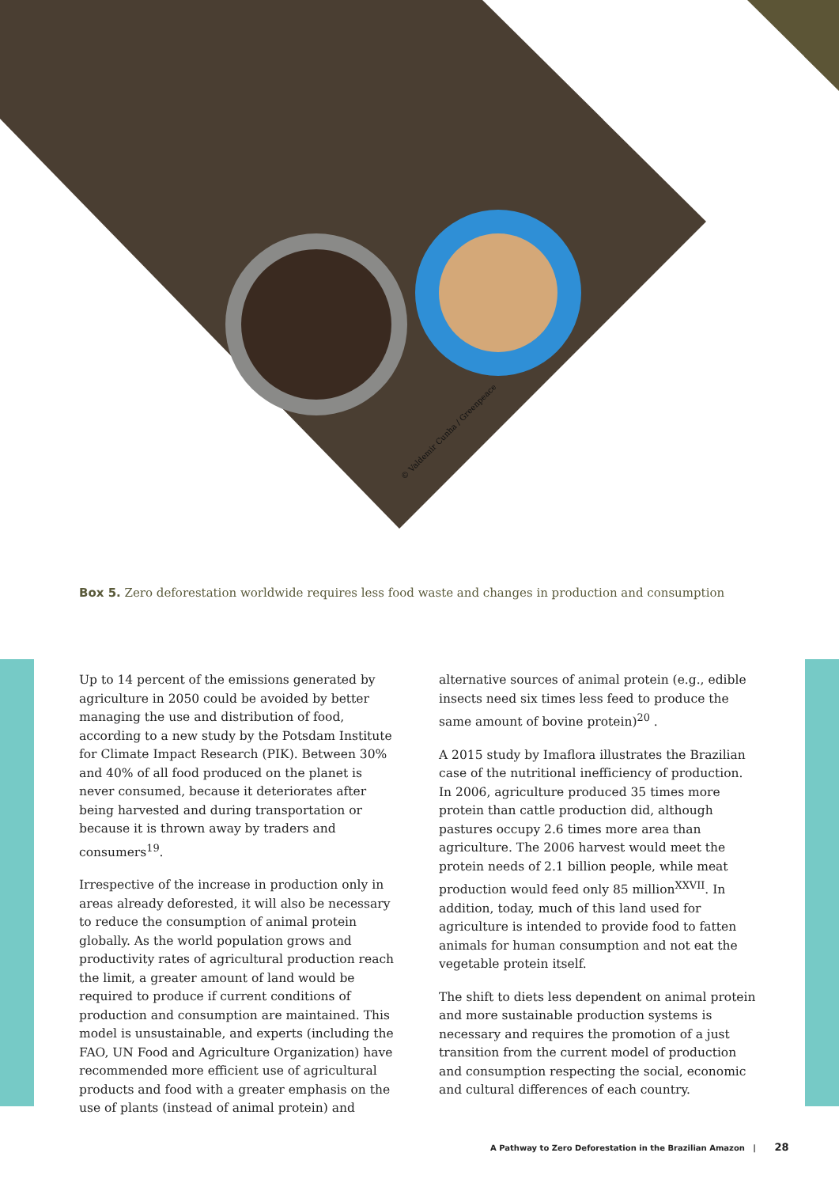© Valdemir Cunha / Greenpeace
Box 5. Zero deforestation worldwide requires less food waste and changes in production and consumption
Up to 14 percent of the emissions generated by agriculture in 2050 could be avoided by better managing the use and distribution of food, according to a new study by the Potsdam Institute for Climate Impact Research (PIK). Between 30% and 40% of all food produced on the planet is never consumed, because it deteriorates after being harvested and during transportation or because it is thrown away by traders and consumers<sup>19</sup>.
Irrespective of the increase in production only in areas already deforested, it will also be necessary to reduce the consumption of animal protein globally. As the world population grows and productivity rates of agricultural production reach the limit, a greater amount of land would be required to produce if current conditions of production and consumption are maintained. This model is unsustainable, and experts (including the FAO, UN Food and Agriculture Organization) have recommended more efficient use of agricultural products and food with a greater emphasis on the use of plants (instead of animal protein) and
alternative sources of animal protein (e.g., edible insects need six times less feed to produce the same amount of bovine protein)<sup>20</sup> .
A 2015 study by Imaflora illustrates the Brazilian case of the nutritional inefficiency of production. In 2006, agriculture produced 35 times more protein than cattle production did, although pastures occupy 2.6 times more area than agriculture. The 2006 harvest would meet the protein needs of 2.1 billion people, while meat production would feed only 85 million<sup>XXVII</sup>. In addition, today, much of this land used for agriculture is intended to provide food to fatten animals for human consumption and not eat the vegetable protein itself.
The shift to diets less dependent on animal protein and more sustainable production systems is necessary and requires the promotion of a just transition from the current model of production and consumption respecting the social, economic and cultural differences of each country.
A Pathway to Zero Deforestation in the Brazilian Amazon | 28